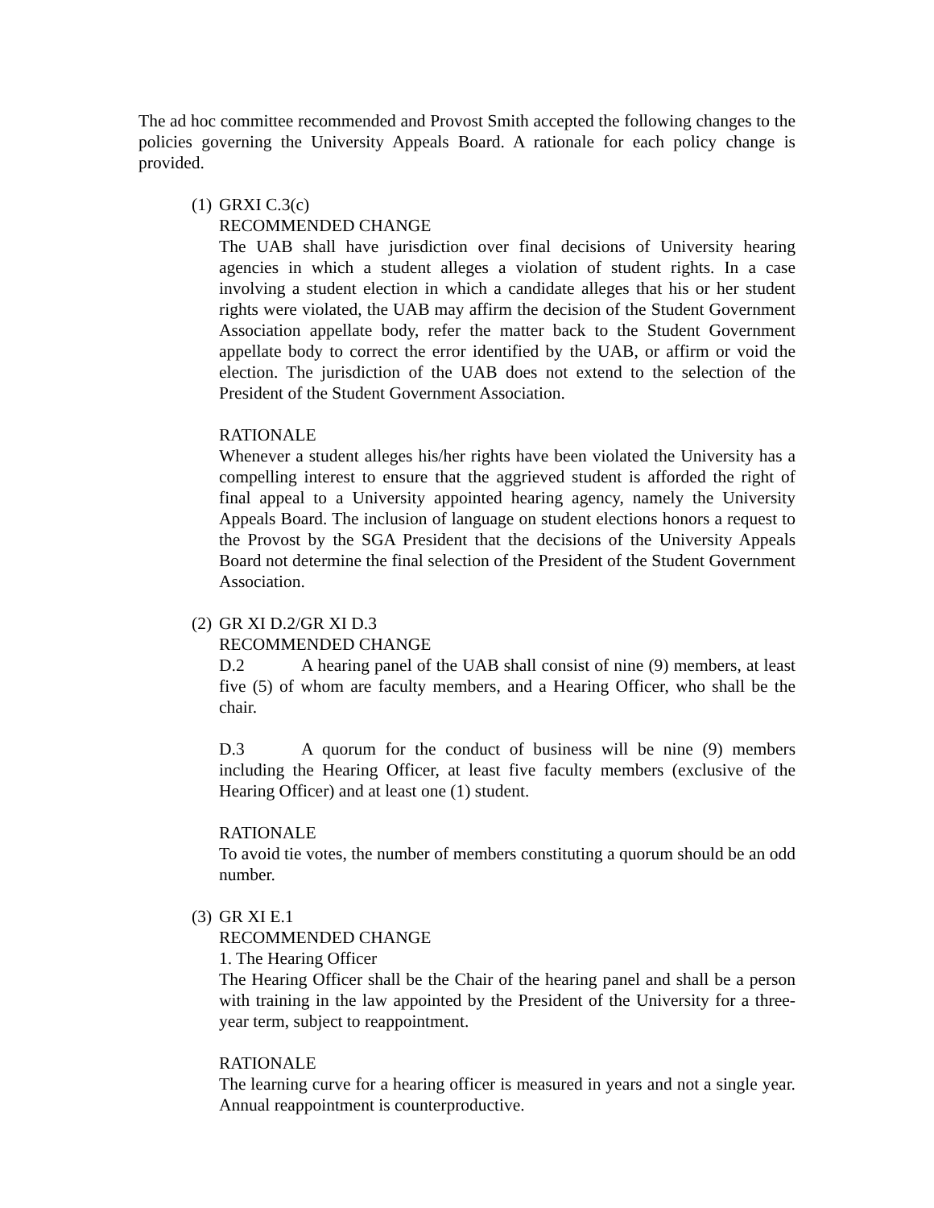The ad hoc committee recommended and Provost Smith accepted the following changes to the policies governing the University Appeals Board. A rationale for each policy change is provided.
(1)
GRXI C.3(c)
RECOMMENDED CHANGE
The UAB shall have jurisdiction over final decisions of University hearing agencies in which a student alleges a violation of student rights. In a case involving a student election in which a candidate alleges that his or her student rights were violated, the UAB may affirm the decision of the Student Government Association appellate body, refer the matter back to the Student Government appellate body to correct the error identified by the UAB, or affirm or void the election. The jurisdiction of the UAB does not extend to the selection of the President of the Student Government Association.
RATIONALE
Whenever a student alleges his/her rights have been violated the University has a compelling interest to ensure that the aggrieved student is afforded the right of final appeal to a University appointed hearing agency, namely the University Appeals Board. The inclusion of language on student elections honors a request to the Provost by the SGA President that the decisions of the University Appeals Board not determine the final selection of the President of the Student Government Association.
(2)
GR XI D.2/GR XI D.3
RECOMMENDED CHANGE
D.2 A hearing panel of the UAB shall consist of nine (9) members, at least five (5) of whom are faculty members, and a Hearing Officer, who shall be the chair.
D.3 A quorum for the conduct of business will be nine (9) members including the Hearing Officer, at least five faculty members (exclusive of the Hearing Officer) and at least one (1) student.
RATIONALE
To avoid tie votes, the number of members constituting a quorum should be an odd number.
(3)
GR XI E.1
RECOMMENDED CHANGE
1. The Hearing Officer
The Hearing Officer shall be the Chair of the hearing panel and shall be a person with training in the law appointed by the President of the University for a three-year term, subject to reappointment.
RATIONALE
The learning curve for a hearing officer is measured in years and not a single year. Annual reappointment is counterproductive.